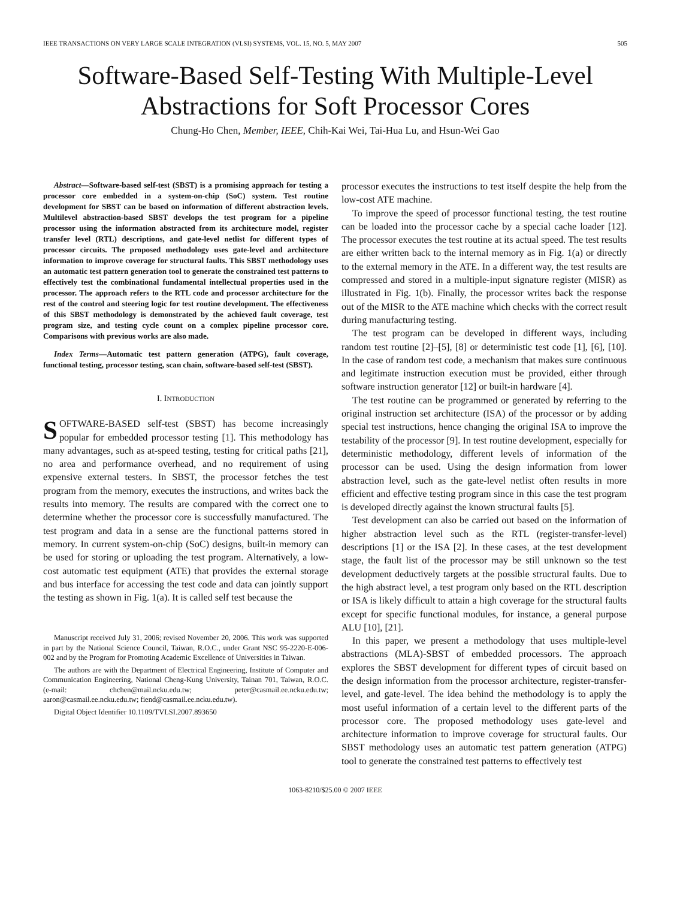IEEE TRANSACTIONS ON VERY LARGE SCALE INTEGRATION (VLSI) SYSTEMS, VOL. 15, NO. 5, MAY 2007 505
Software-Based Self-Testing With Multiple-Level
Abstractions for Soft Processor Cores
Chung-Ho Chen, Member, IEEE, Chih-Kai Wei, Tai-Hua Lu, and Hsun-Wei Gao
Abstract—Software-based self-test (SBST) is a promising approach for testing a processor core embedded in a system-on-chip (SoC) system. Test routine development for SBST can be based on information of different abstraction levels. Multilevel abstraction-based SBST develops the test program for a pipeline processor using the information abstracted from its architecture model, register transfer level (RTL) descriptions, and gate-level netlist for different types of processor circuits. The proposed methodology uses gate-level and architecture information to improve coverage for structural faults. This SBST methodology uses an automatic test pattern generation tool to generate the constrained test patterns to effectively test the combinational fundamental intellectual properties used in the processor. The approach refers to the RTL code and processor architecture for the rest of the control and steering logic for test routine development. The effectiveness of this SBST methodology is demonstrated by the achieved fault coverage, test program size, and testing cycle count on a complex pipeline processor core. Comparisons with previous works are also made.
Index Terms—Automatic test pattern generation (ATPG), fault coverage, functional testing, processor testing, scan chain, software-based self-test (SBST).
I. INTRODUCTION
SOFTWARE-BASED self-test (SBST) has become increasingly popular for embedded processor testing [1]. This methodology has many advantages, such as at-speed testing, testing for critical paths [21], no area and performance overhead, and no requirement of using expensive external testers. In SBST, the processor fetches the test program from the memory, executes the instructions, and writes back the results into memory. The results are compared with the correct one to determine whether the processor core is successfully manufactured. The test program and data in a sense are the functional patterns stored in memory. In current system-on-chip (SoC) designs, built-in memory can be used for storing or uploading the test program. Alternatively, a low-cost automatic test equipment (ATE) that provides the external storage and bus interface for accessing the test code and data can jointly support the testing as shown in Fig. 1(a). It is called self test because the
Manuscript received July 31, 2006; revised November 20, 2006. This work was supported in part by the National Science Council, Taiwan, R.O.C., under Grant NSC 95-2220-E-006-002 and by the Program for Promoting Academic Excellence of Universities in Taiwan.
The authors are with the Department of Electrical Engineering, Institute of Computer and Communication Engineering, National Cheng-Kung University, Tainan 701, Taiwan, R.O.C. (e-mail: chchen@mail.ncku.edu.tw; peter@casmail.ee.ncku.edu.tw; aaron@casmail.ee.ncku.edu.tw; fiend@casmail.ee.ncku.edu.tw).
Digital Object Identifier 10.1109/TVLSI.2007.893650
processor executes the instructions to test itself despite the help from the low-cost ATE machine.
To improve the speed of processor functional testing, the test routine can be loaded into the processor cache by a special cache loader [12]. The processor executes the test routine at its actual speed. The test results are either written back to the internal memory as in Fig. 1(a) or directly to the external memory in the ATE. In a different way, the test results are compressed and stored in a multiple-input signature register (MISR) as illustrated in Fig. 1(b). Finally, the processor writes back the response out of the MISR to the ATE machine which checks with the correct result during manufacturing testing.
The test program can be developed in different ways, including random test routine [2]–[5], [8] or deterministic test code [1], [6], [10]. In the case of random test code, a mechanism that makes sure continuous and legitimate instruction execution must be provided, either through software instruction generator [12] or built-in hardware [4].
The test routine can be programmed or generated by referring to the original instruction set architecture (ISA) of the processor or by adding special test instructions, hence changing the original ISA to improve the testability of the processor [9]. In test routine development, especially for deterministic methodology, different levels of information of the processor can be used. Using the design information from lower abstraction level, such as the gate-level netlist often results in more efficient and effective testing program since in this case the test program is developed directly against the known structural faults [5].
Test development can also be carried out based on the information of higher abstraction level such as the RTL (register-transfer-level) descriptions [1] or the ISA [2]. In these cases, at the test development stage, the fault list of the processor may be still unknown so the test development deductively targets at the possible structural faults. Due to the high abstract level, a test program only based on the RTL description or ISA is likely difficult to attain a high coverage for the structural faults except for specific functional modules, for instance, a general purpose ALU [10], [21].
In this paper, we present a methodology that uses multiple-level abstractions (MLA)-SBST of embedded processors. The approach explores the SBST development for different types of circuit based on the design information from the processor architecture, register-transfer-level, and gate-level. The idea behind the methodology is to apply the most useful information of a certain level to the different parts of the processor core. The proposed methodology uses gate-level and architecture information to improve coverage for structural faults. Our SBST methodology uses an automatic test pattern generation (ATPG) tool to generate the constrained test patterns to effectively test
1063-8210/$25.00 © 2007 IEEE